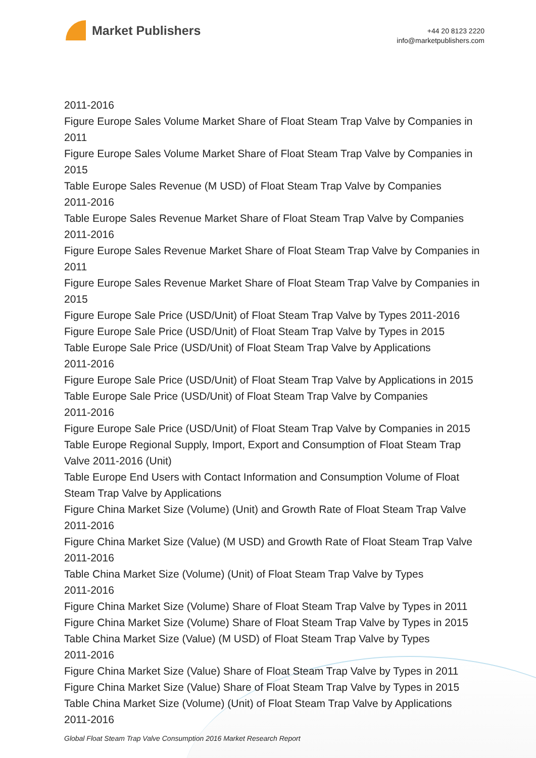Market Publishers
+44 20 8123 2220
info@marketpublishers.com
2011-2016
Figure Europe Sales Volume Market Share of Float Steam Trap Valve by Companies in 2011
Figure Europe Sales Volume Market Share of Float Steam Trap Valve by Companies in 2015
Table Europe Sales Revenue (M USD) of Float Steam Trap Valve by Companies
2011-2016
Table Europe Sales Revenue Market Share of Float Steam Trap Valve by Companies
2011-2016
Figure Europe Sales Revenue Market Share of Float Steam Trap Valve by Companies in 2011
Figure Europe Sales Revenue Market Share of Float Steam Trap Valve by Companies in 2015
Figure Europe Sale Price (USD/Unit) of Float Steam Trap Valve by Types 2011-2016
Figure Europe Sale Price (USD/Unit) of Float Steam Trap Valve by Types in 2015
Table Europe Sale Price (USD/Unit) of Float Steam Trap Valve by Applications
2011-2016
Figure Europe Sale Price (USD/Unit) of Float Steam Trap Valve by Applications in 2015
Table Europe Sale Price (USD/Unit) of Float Steam Trap Valve by Companies
2011-2016
Figure Europe Sale Price (USD/Unit) of Float Steam Trap Valve by Companies in 2015
Table Europe Regional Supply, Import, Export and Consumption of Float Steam Trap Valve 2011-2016 (Unit)
Table Europe End Users with Contact Information and Consumption Volume of Float Steam Trap Valve by Applications
Figure China Market Size (Volume) (Unit) and Growth Rate of Float Steam Trap Valve
2011-2016
Figure China Market Size (Value) (M USD) and Growth Rate of Float Steam Trap Valve
2011-2016
Table China Market Size (Volume) (Unit) of Float Steam Trap Valve by Types
2011-2016
Figure China Market Size (Volume) Share of Float Steam Trap Valve by Types in 2011
Figure China Market Size (Volume) Share of Float Steam Trap Valve by Types in 2015
Table China Market Size (Value) (M USD) of Float Steam Trap Valve by Types
2011-2016
Figure China Market Size (Value) Share of Float Steam Trap Valve by Types in 2011
Figure China Market Size (Value) Share of Float Steam Trap Valve by Types in 2015
Table China Market Size (Volume) (Unit) of Float Steam Trap Valve by Applications
2011-2016
Global Float Steam Trap Valve Consumption 2016 Market Research Report